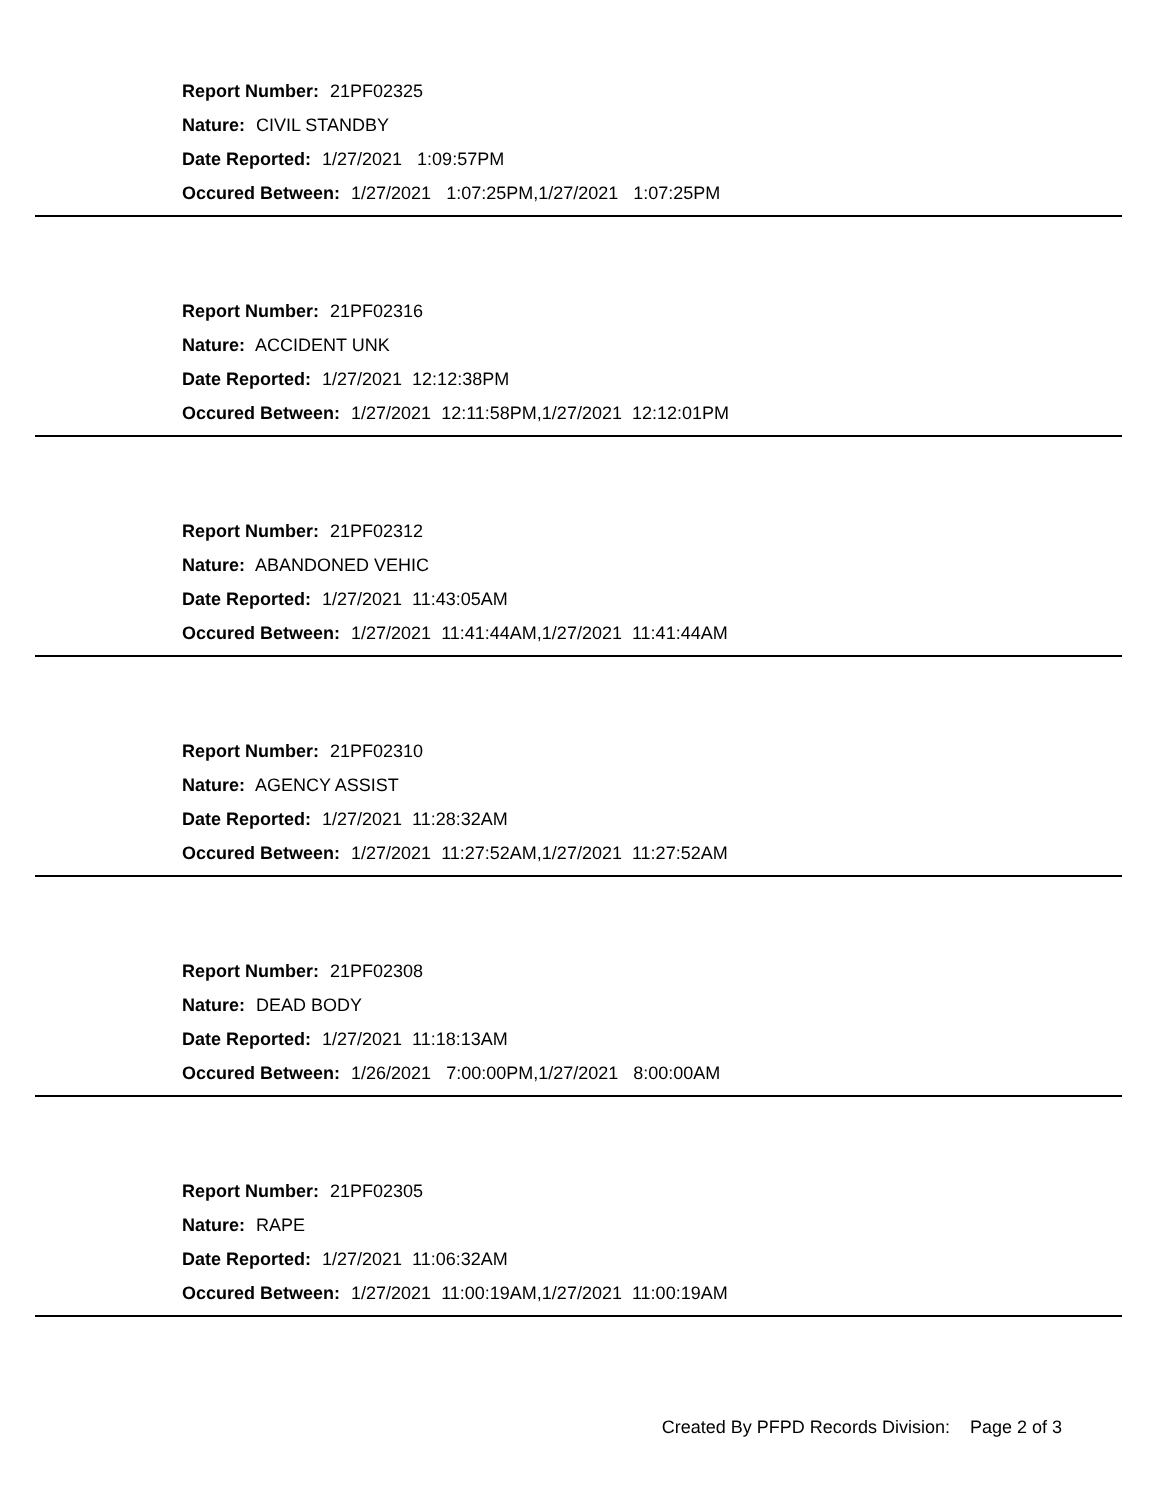Report Number: 21PF02325
Nature: CIVIL STANDBY
Date Reported: 1/27/2021 1:09:57PM
Occured Between: 1/27/2021 1:07:25PM,1/27/2021 1:07:25PM
Report Number: 21PF02316
Nature: ACCIDENT UNK
Date Reported: 1/27/2021 12:12:38PM
Occured Between: 1/27/2021 12:11:58PM,1/27/2021 12:12:01PM
Report Number: 21PF02312
Nature: ABANDONED VEHIC
Date Reported: 1/27/2021 11:43:05AM
Occured Between: 1/27/2021 11:41:44AM,1/27/2021 11:41:44AM
Report Number: 21PF02310
Nature: AGENCY ASSIST
Date Reported: 1/27/2021 11:28:32AM
Occured Between: 1/27/2021 11:27:52AM,1/27/2021 11:27:52AM
Report Number: 21PF02308
Nature: DEAD BODY
Date Reported: 1/27/2021 11:18:13AM
Occured Between: 1/26/2021 7:00:00PM,1/27/2021 8:00:00AM
Report Number: 21PF02305
Nature: RAPE
Date Reported: 1/27/2021 11:06:32AM
Occured Between: 1/27/2021 11:00:19AM,1/27/2021 11:00:19AM
Created By PFPD Records Division: Page 2 of 3